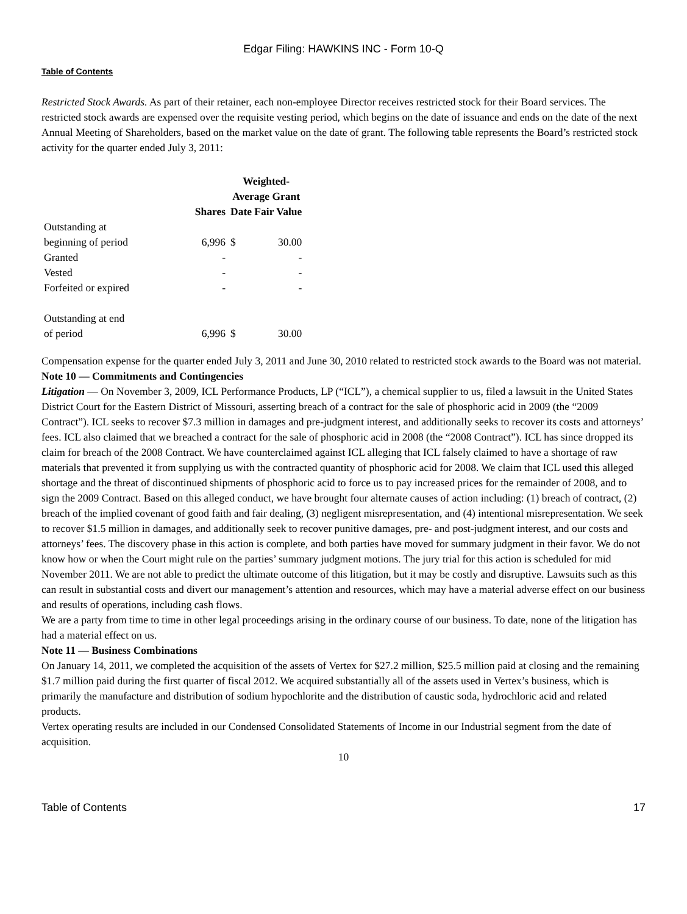Edgar Filing: HAWKINS INC - Form 10-Q
Table of Contents
Restricted Stock Awards. As part of their retainer, each non-employee Director receives restricted stock for their Board services. The restricted stock awards are expensed over the requisite vesting period, which begins on the date of issuance and ends on the date of the next Annual Meeting of Shareholders, based on the market value on the date of grant. The following table represents the Board’s restricted stock activity for the quarter ended July 3, 2011:
| | Shares | Weighted- Average Grant Date Fair Value | |
| --- | --- | --- | --- |
| Outstanding at beginning of period | 6,996 | $ | 30.00 |
| Granted | - | | - |
| Vested | - | | - |
| Forfeited or expired | - | | - |
| Outstanding at end of period | 6,996 | $ | 30.00 |
Compensation expense for the quarter ended July 3, 2011 and June 30, 2010 related to restricted stock awards to the Board was not material.
Note 10 — Commitments and Contingencies
Litigation — On November 3, 2009, ICL Performance Products, LP (“ICL”), a chemical supplier to us, filed a lawsuit in the United States District Court for the Eastern District of Missouri, asserting breach of a contract for the sale of phosphoric acid in 2009 (the “2009 Contract”). ICL seeks to recover $7.3 million in damages and pre-judgment interest, and additionally seeks to recover its costs and attorneys’ fees. ICL also claimed that we breached a contract for the sale of phosphoric acid in 2008 (the “2008 Contract”). ICL has since dropped its claim for breach of the 2008 Contract. We have counterclaimed against ICL alleging that ICL falsely claimed to have a shortage of raw materials that prevented it from supplying us with the contracted quantity of phosphoric acid for 2008. We claim that ICL used this alleged shortage and the threat of discontinued shipments of phosphoric acid to force us to pay increased prices for the remainder of 2008, and to sign the 2009 Contract. Based on this alleged conduct, we have brought four alternate causes of action including: (1) breach of contract, (2) breach of the implied covenant of good faith and fair dealing, (3) negligent misrepresentation, and (4) intentional misrepresentation. We seek to recover $1.5 million in damages, and additionally seek to recover punitive damages, pre- and post-judgment interest, and our costs and attorneys’ fees. The discovery phase in this action is complete, and both parties have moved for summary judgment in their favor. We do not know how or when the Court might rule on the parties’ summary judgment motions. The jury trial for this action is scheduled for mid November 2011. We are not able to predict the ultimate outcome of this litigation, but it may be costly and disruptive. Lawsuits such as this can result in substantial costs and divert our management’s attention and resources, which may have a material adverse effect on our business and results of operations, including cash flows.
We are a party from time to time in other legal proceedings arising in the ordinary course of our business. To date, none of the litigation has had a material effect on us.
Note 11 — Business Combinations
On January 14, 2011, we completed the acquisition of the assets of Vertex for $27.2 million, $25.5 million paid at closing and the remaining $1.7 million paid during the first quarter of fiscal 2012. We acquired substantially all of the assets used in Vertex’s business, which is primarily the manufacture and distribution of sodium hypochlorite and the distribution of caustic soda, hydrochloric acid and related products.
Vertex operating results are included in our Condensed Consolidated Statements of Income in our Industrial segment from the date of acquisition.
10
Table of Contents 17